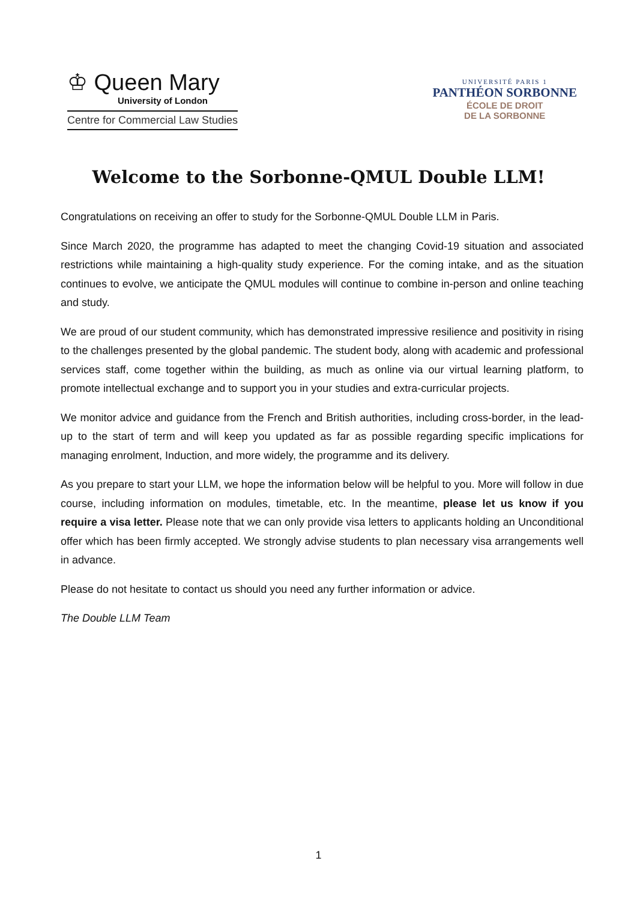♔ Queen Mary
University of London
Centre for Commercial Law Studies
UNIVERSITÉ PARIS 1
PANTHÉON SORBONNE
ÉCOLE DE DROIT
DE LA SORBONNE
Welcome to the Sorbonne-QMUL Double LLM!
Congratulations on receiving an offer to study for the Sorbonne-QMUL Double LLM in Paris.
Since March 2020, the programme has adapted to meet the changing Covid-19 situation and associated restrictions while maintaining a high-quality study experience. For the coming intake, and as the situation continues to evolve, we anticipate the QMUL modules will continue to combine in-person and online teaching and study.
We are proud of our student community, which has demonstrated impressive resilience and positivity in rising to the challenges presented by the global pandemic. The student body, along with academic and professional services staff, come together within the building, as much as online via our virtual learning platform, to promote intellectual exchange and to support you in your studies and extra-curricular projects.
We monitor advice and guidance from the French and British authorities, including cross-border, in the lead-up to the start of term and will keep you updated as far as possible regarding specific implications for managing enrolment, Induction, and more widely, the programme and its delivery.
As you prepare to start your LLM, we hope the information below will be helpful to you. More will follow in due course, including information on modules, timetable, etc. In the meantime, please let us know if you require a visa letter. Please note that we can only provide visa letters to applicants holding an Unconditional offer which has been firmly accepted. We strongly advise students to plan necessary visa arrangements well in advance.
Please do not hesitate to contact us should you need any further information or advice.
The Double LLM Team
1